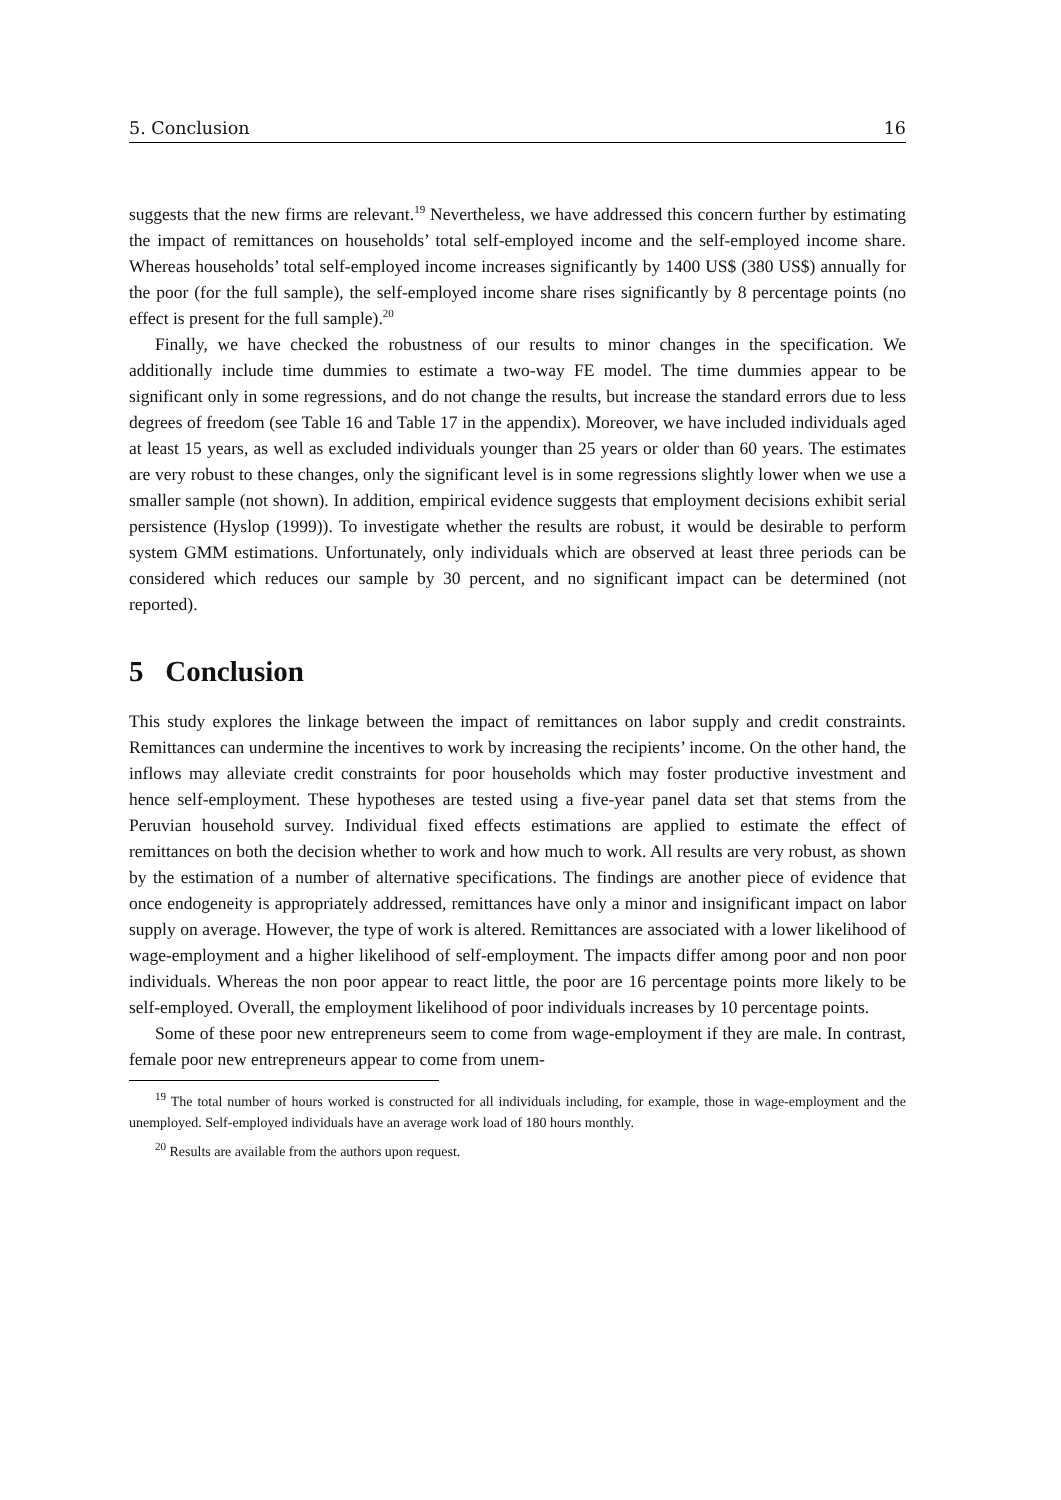5. Conclusion 16
suggests that the new firms are relevant.<sup>19</sup> Nevertheless, we have addressed this concern further by estimating the impact of remittances on households’ total self-employed income and the self-employed income share. Whereas households’ total self-employed income increases significantly by 1400 US$ (380 US$) annually for the poor (for the full sample), the self-employed income share rises significantly by 8 percentage points (no effect is present for the full sample).<sup>20</sup>
Finally, we have checked the robustness of our results to minor changes in the specification. We additionally include time dummies to estimate a two-way FE model. The time dummies appear to be significant only in some regressions, and do not change the results, but increase the standard errors due to less degrees of freedom (see Table 16 and Table 17 in the appendix). Moreover, we have included individuals aged at least 15 years, as well as excluded individuals younger than 25 years or older than 60 years. The estimates are very robust to these changes, only the significant level is in some regressions slightly lower when we use a smaller sample (not shown). In addition, empirical evidence suggests that employment decisions exhibit serial persistence (Hyslop (1999)). To investigate whether the results are robust, it would be desirable to perform system GMM estimations. Unfortunately, only individuals which are observed at least three periods can be considered which reduces our sample by 30 percent, and no significant impact can be determined (not reported).
5 Conclusion
This study explores the linkage between the impact of remittances on labor supply and credit constraints. Remittances can undermine the incentives to work by increasing the recipients’ income. On the other hand, the inflows may alleviate credit constraints for poor households which may foster productive investment and hence self-employment. These hypotheses are tested using a five-year panel data set that stems from the Peruvian household survey. Individual fixed effects estimations are applied to estimate the effect of remittances on both the decision whether to work and how much to work. All results are very robust, as shown by the estimation of a number of alternative specifications. The findings are another piece of evidence that once endogeneity is appropriately addressed, remittances have only a minor and insignificant impact on labor supply on average. However, the type of work is altered. Remittances are associated with a lower likelihood of wage-employment and a higher likelihood of self-employment. The impacts differ among poor and non poor individuals. Whereas the non poor appear to react little, the poor are 16 percentage points more likely to be self-employed. Overall, the employment likelihood of poor individuals increases by 10 percentage points.
Some of these poor new entrepreneurs seem to come from wage-employment if they are male. In contrast, female poor new entrepreneurs appear to come from unem-
<sup>19</sup> The total number of hours worked is constructed for all individuals including, for example, those in wage-employment and the unemployed. Self-employed individuals have an average work load of 180 hours monthly.
<sup>20</sup> Results are available from the authors upon request.